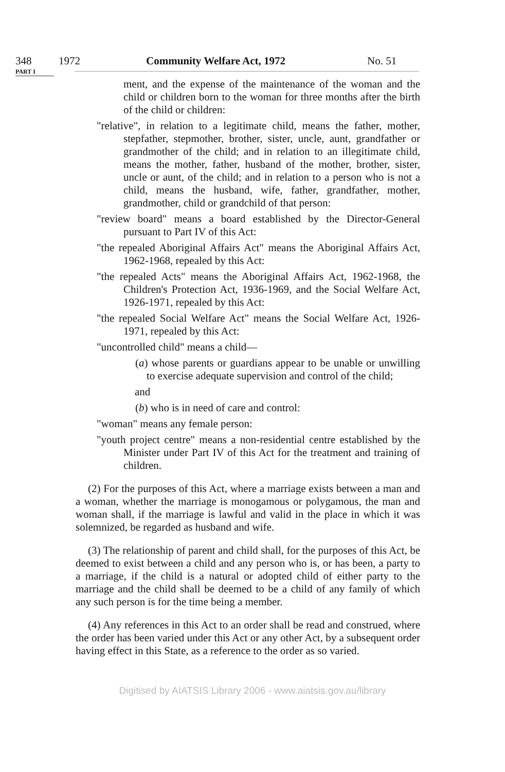348 1972 Community Welfare Act, 1972 No. 51
PART I
ment, and the expense of the maintenance of the woman and the child or children born to the woman for three months after the birth of the child or children:
"relative", in relation to a legitimate child, means the father, mother, stepfather, stepmother, brother, sister, uncle, aunt, grandfather or grandmother of the child; and in relation to an illegitimate child, means the mother, father, husband of the mother, brother, sister, uncle or aunt, of the child; and in relation to a person who is not a child, means the husband, wife, father, grandfather, mother, grandmother, child or grandchild of that person:
"review board" means a board established by the Director-General pursuant to Part IV of this Act:
"the repealed Aboriginal Affairs Act" means the Aboriginal Affairs Act, 1962-1968, repealed by this Act:
"the repealed Acts" means the Aboriginal Affairs Act, 1962-1968, the Children's Protection Act, 1936-1969, and the Social Welfare Act, 1926-1971, repealed by this Act:
"the repealed Social Welfare Act" means the Social Welfare Act, 1926-1971, repealed by this Act:
"uncontrolled child" means a child—
(a) whose parents or guardians appear to be unable or unwilling to exercise adequate supervision and control of the child;
and
(b) who is in need of care and control:
"woman" means any female person:
"youth project centre" means a non-residential centre established by the Minister under Part IV of this Act for the treatment and training of children.
(2) For the purposes of this Act, where a marriage exists between a man and a woman, whether the marriage is monogamous or polygamous, the man and woman shall, if the marriage is lawful and valid in the place in which it was solemnized, be regarded as husband and wife.
(3) The relationship of parent and child shall, for the purposes of this Act, be deemed to exist between a child and any person who is, or has been, a party to a marriage, if the child is a natural or adopted child of either party to the marriage and the child shall be deemed to be a child of any family of which any such person is for the time being a member.
(4) Any references in this Act to an order shall be read and construed, where the order has been varied under this Act or any other Act, by a subsequent order having effect in this State, as a reference to the order as so varied.
Digitised by AIATSIS Library 2006 - www.aiatsis.gov.au/library